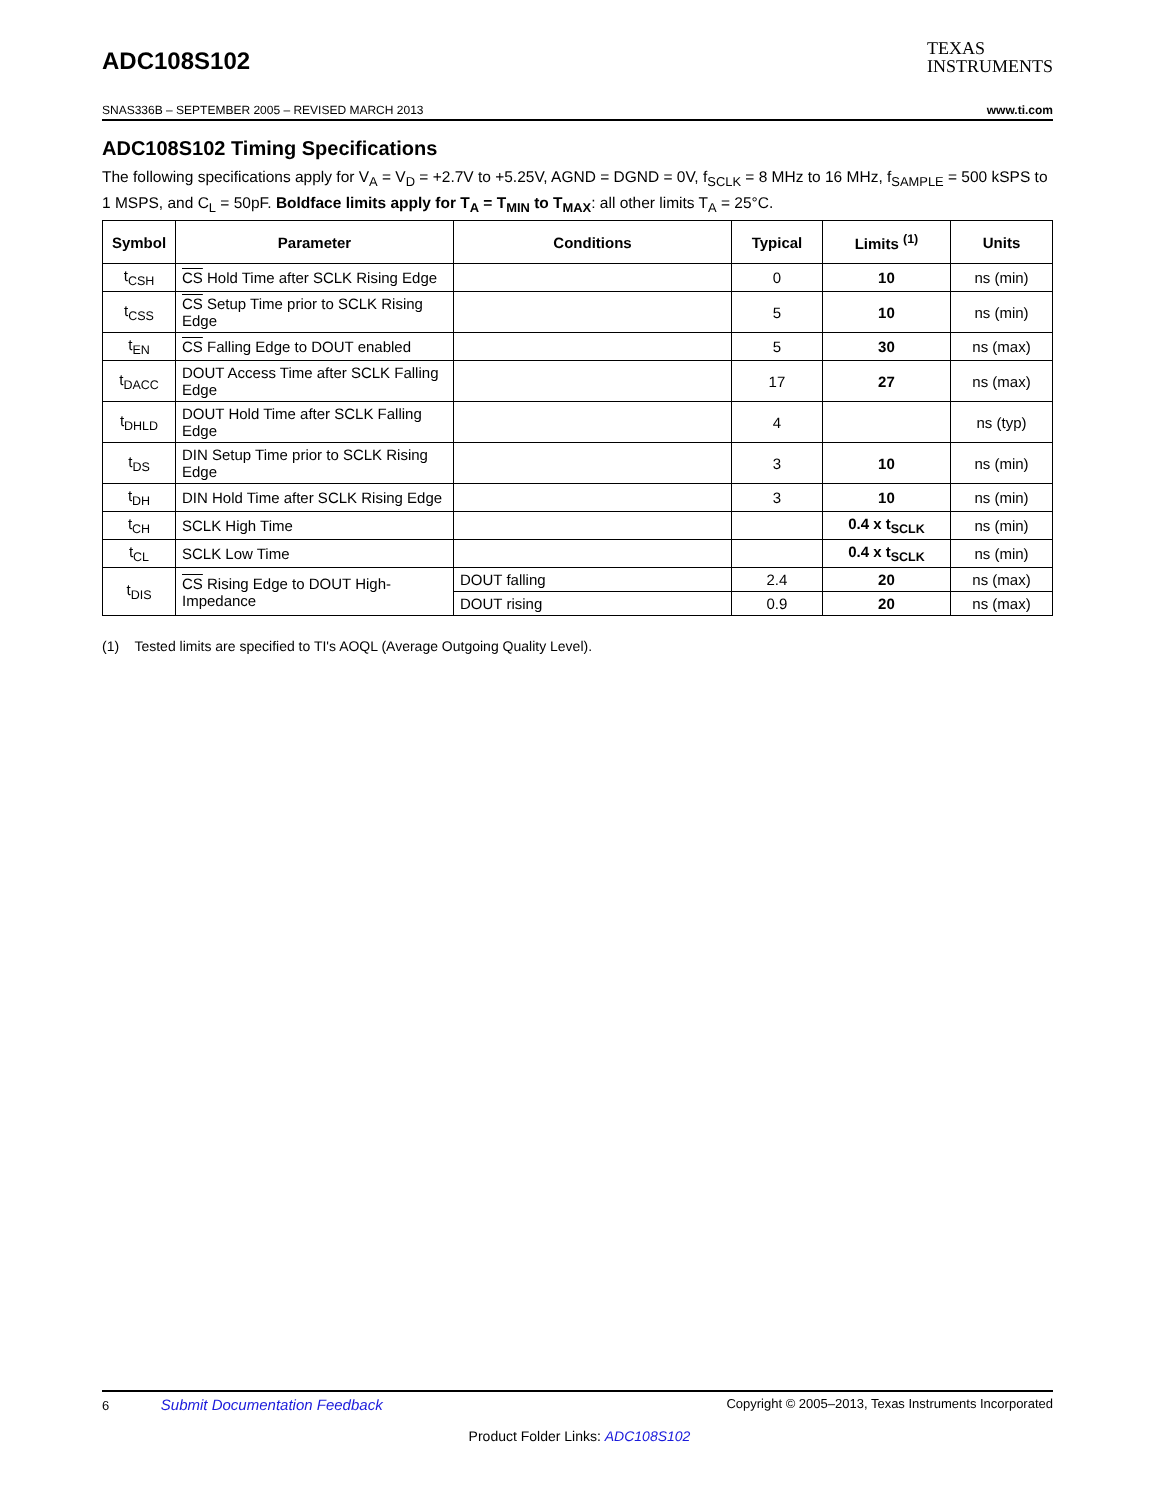ADC108S102
TEXAS
INSTRUMENTS
SNAS336B – SEPTEMBER 2005 – REVISED MARCH 2013 www.ti.com
ADC108S102 Timing Specifications
The following specifications apply for V<sub>A</sub> = V<sub>D</sub> = +2.7V to +5.25V, AGND = DGND = 0V, f<sub>SCLK</sub> = 8 MHz to 16 MHz, f<sub>SAMPLE</sub> = 500 kSPS to 1 MSPS, and C<sub>L</sub> = 50pF. Boldface limits apply for T<sub>A</sub> = T<sub>MIN</sub> to T<sub>MAX</sub>: all other limits T<sub>A</sub> = 25°C.
| Symbol | Parameter | Conditions | Typical | Limits <sup>(1)</sup> | Units |
| --- | --- | --- | --- | --- | --- |
| t<sub>CSH</sub> | CS Hold Time after SCLK Rising Edge | | 0 | 10 | ns (min) |
| t<sub>CSS</sub> | CS Setup Time prior to SCLK Rising Edge | | 5 | 10 | ns (min) |
| t<sub>EN</sub> | CS Falling Edge to DOUT enabled | | 5 | 30 | ns (max) |
| t<sub>DACC</sub> | DOUT Access Time after SCLK Falling Edge | | 17 | 27 | ns (max) |
| t<sub>DHLD</sub> | DOUT Hold Time after SCLK Falling Edge | | 4 | | ns (typ) |
| t<sub>DS</sub> | DIN Setup Time prior to SCLK Rising Edge | | 3 | 10 | ns (min) |
| t<sub>DH</sub> | DIN Hold Time after SCLK Rising Edge | | 3 | 10 | ns (min) |
| t<sub>CH</sub> | SCLK High Time | | | 0.4 x t<sub>SCLK</sub> | ns (min) |
| t<sub>CL</sub> | SCLK Low Time | | | 0.4 x t<sub>SCLK</sub> | ns (min) |
| t<sub>DIS</sub> | CS Rising Edge to DOUT High-Impedance | DOUT falling | 2.4 | 20 | ns (max) |
| | | DOUT rising | 0.9 | 20 | ns (max) |
(1) Tested limits are specified to TI's AOQL (Average Outgoing Quality Level).
6 Submit Documentation Feedback Copyright © 2005–2013, Texas Instruments Incorporated
Product Folder Links: ADC108S102